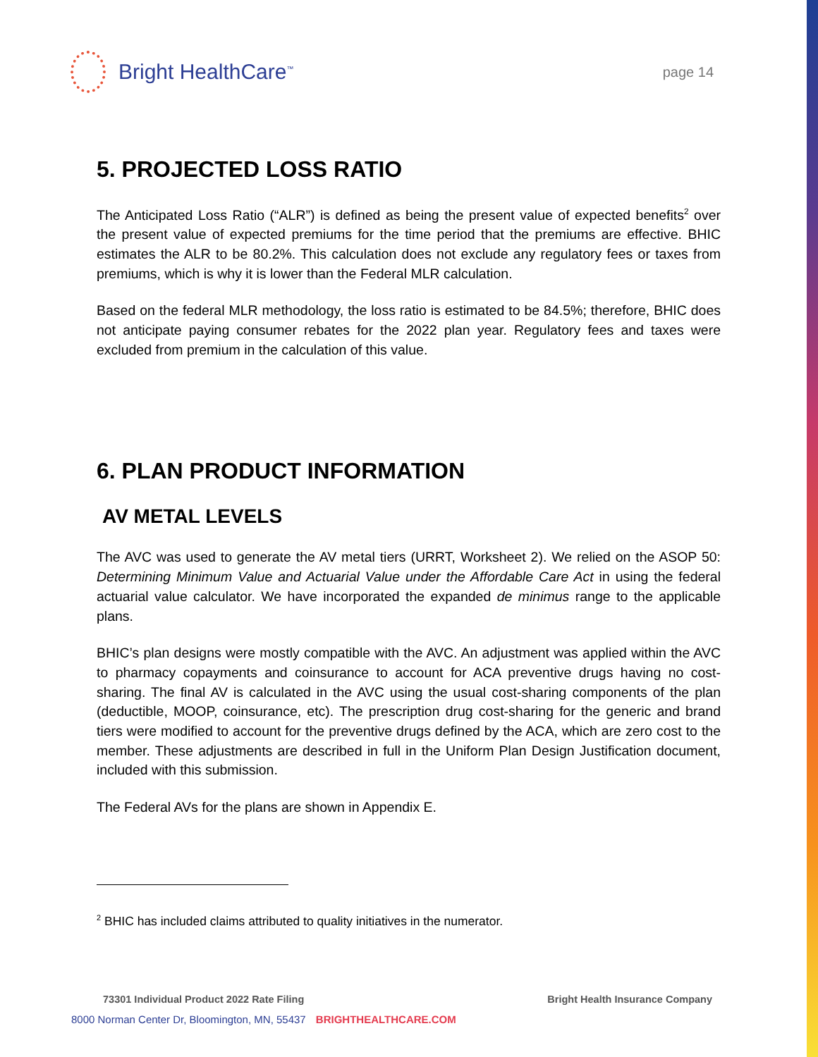Bright HealthCare<sup>™</sup>
page 14
5. PROJECTED LOSS RATIO
The Anticipated Loss Ratio (“ALR”) is defined as being the present value of expected benefits<sup>2</sup> over the present value of expected premiums for the time period that the premiums are effective. BHIC estimates the ALR to be 80.2%. This calculation does not exclude any regulatory fees or taxes from premiums, which is why it is lower than the Federal MLR calculation.
Based on the federal MLR methodology, the loss ratio is estimated to be 84.5%; therefore, BHIC does not anticipate paying consumer rebates for the 2022 plan year. Regulatory fees and taxes were excluded from premium in the calculation of this value.
6. PLAN PRODUCT INFORMATION
AV METAL LEVELS
The AVC was used to generate the AV metal tiers (URRT, Worksheet 2). We relied on the ASOP 50: Determining Minimum Value and Actuarial Value under the Affordable Care Act in using the federal actuarial value calculator. We have incorporated the expanded de minimus range to the applicable plans.
BHIC’s plan designs were mostly compatible with the AVC. An adjustment was applied within the AVC to pharmacy copayments and coinsurance to account for ACA preventive drugs having no cost-sharing. The final AV is calculated in the AVC using the usual cost-sharing components of the plan (deductible, MOOP, coinsurance, etc). The prescription drug cost-sharing for the generic and brand tiers were modified to account for the preventive drugs defined by the ACA, which are zero cost to the member. These adjustments are described in full in the Uniform Plan Design Justification document, included with this submission.
The Federal AVs for the plans are shown in Appendix E.
<sup>2</sup> BHIC has included claims attributed to quality initiatives in the numerator.
73301 Individual Product 2022 Rate Filing Bright Health Insurance Company
8000 Norman Center Dr, Bloomington, MN, 55437 BRIGHTHEALTHCARE.COM